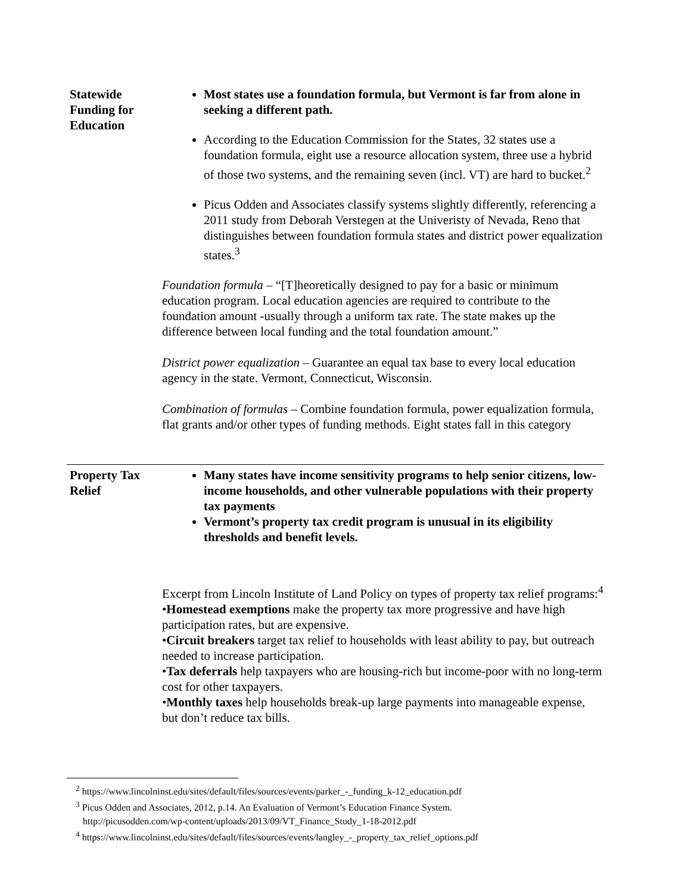| Statewide Funding for Education | Most states use a foundation formula, but Vermont is far from alone in seeking a different path. According to the Education Commission for the States, 32 states use a foundation formula, eight use a resource allocation system, three use a hybrid of those two systems, and the remaining seven (incl. VT) are hard to bucket.<sup>2</sup> Picus Odden and Associates classify systems slightly differently, referencing a 2011 study from Deborah Verstegen at the Univeristy of Nevada, Reno that distinguishes between foundation formula states and district power equalization states.<sup>3</sup> Foundation formula – “[T]heoretically designed to pay for a basic or minimum education program. Local education agencies are required to contribute to the foundation amount -usually through a uniform tax rate. The state makes up the difference between local funding and the total foundation amount.” District power equalization – Guarantee an equal tax base to every local education agency in the state. Vermont, Connecticut, Wisconsin. Combination of formulas – Combine foundation formula, power equalization formula, flat grants and/or other types of funding methods. Eight states fall in this category |
| Property Tax Relief | Many states have income sensitivity programs to help senior citizens, low-income households, and other vulnerable populations with their property tax payments Vermont’s property tax credit program is unusual in its eligibility thresholds and benefit levels. Excerpt from Lincoln Institute of Land Policy on types of property tax relief programs:<sup>4</sup> • Homestead exemptions make the property tax more progressive and have high participation rates, but are expensive. • Circuit breakers target tax relief to households with least ability to pay, but outreach needed to increase participation. • Tax deferrals help taxpayers who are housing-rich but income-poor with no long-term cost for other taxpayers. • Monthly taxes help households break-up large payments into manageable expense, but don’t reduce tax bills. |
<sup>2</sup> https://www.lincolninst.edu/sites/default/files/sources/events/parker_-_funding_k-12_education.pdf
<sup>3</sup> Picus Odden and Associates, 2012, p.14. An Evaluation of Vermont’s Education Finance System.
http://picusodden.com/wp-content/uploads/2013/09/VT_Finance_Study_1-18-2012.pdf
<sup>4</sup> https://www.lincolninst.edu/sites/default/files/sources/events/langley_-_property_tax_relief_options.pdf